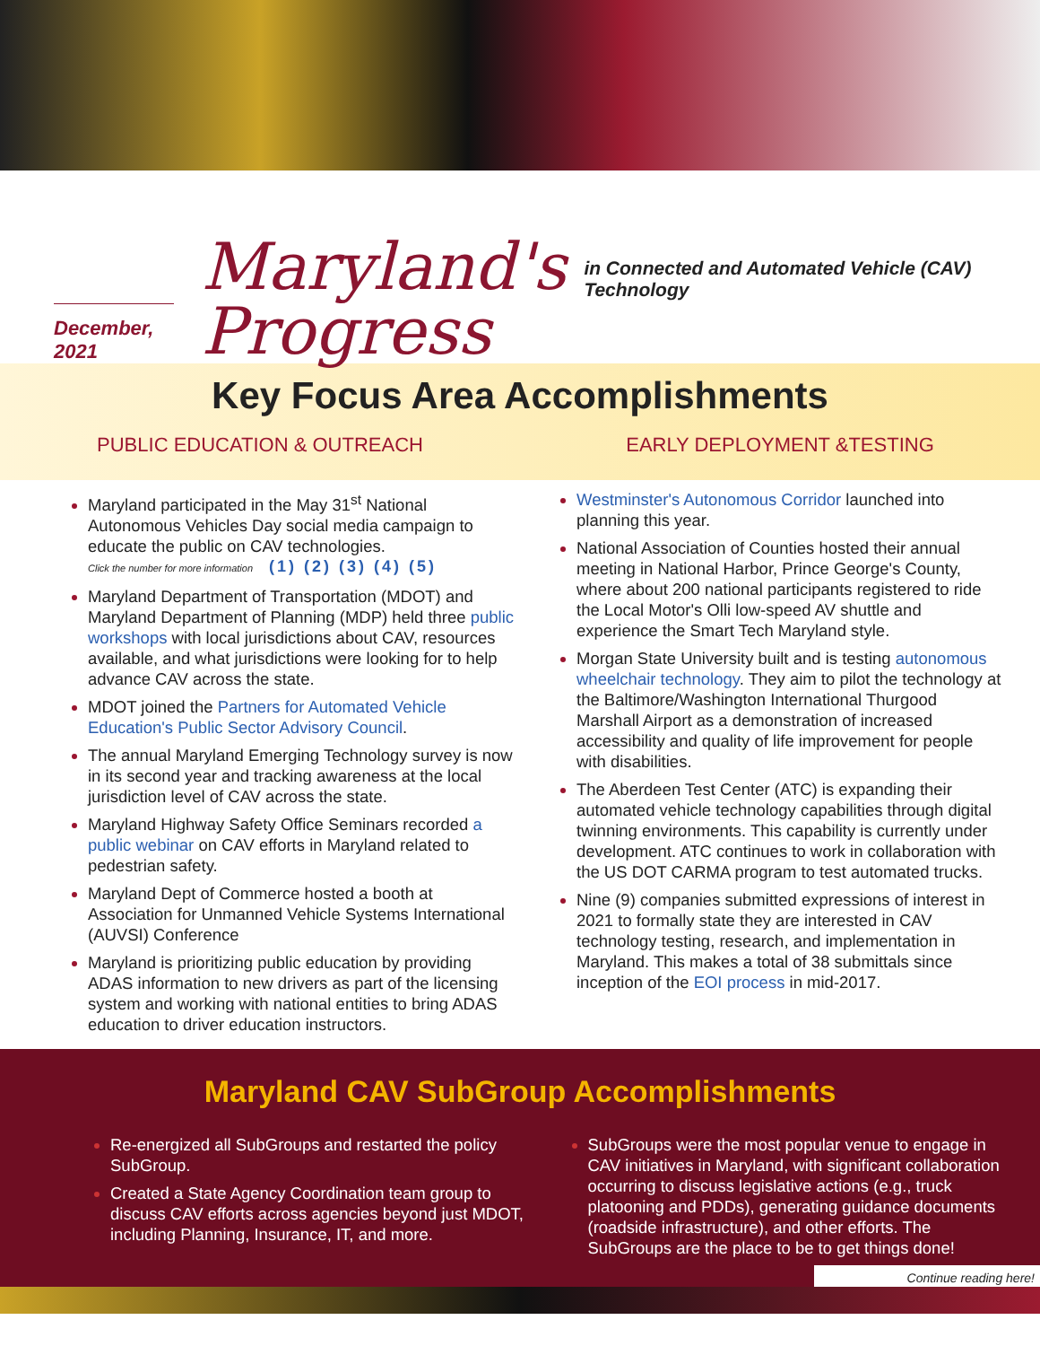December, 2021
Maryland's
Progress
in Connected and Automated Vehicle (CAV) Technology
Key Focus Area Accomplishments
PUBLIC EDUCATION & OUTREACH EARLY DEPLOYMENT &TESTING
Maryland participated in the May 31<sup>st</sup> National Autonomous Vehicles Day social media campaign to educate the public on CAV technologies.
Click the number for more information (1) (2) (3) (4) (5)
Maryland Department of Transportation (MDOT) and Maryland Department of Planning (MDP) held three public workshops with local jurisdictions about CAV, resources available, and what jurisdictions were looking for to help advance CAV across the state.
MDOT joined the Partners for Automated Vehicle Education's Public Sector Advisory Council.
The annual Maryland Emerging Technology survey is now in its second year and tracking awareness at the local jurisdiction level of CAV across the state.
Maryland Highway Safety Office Seminars recorded a public webinar on CAV efforts in Maryland related to pedestrian safety.
Maryland Dept of Commerce hosted a booth at Association for Unmanned Vehicle Systems International (AUVSI) Conference
Maryland is prioritizing public education by providing ADAS information to new drivers as part of the licensing system and working with national entities to bring ADAS education to driver education instructors.
Westminster's Autonomous Corridor launched into planning this year.
National Association of Counties hosted their annual meeting in National Harbor, Prince George's County, where about 200 national participants registered to ride the Local Motor's Olli low-speed AV shuttle and experience the Smart Tech Maryland style.
Morgan State University built and is testing autonomous wheelchair technology. They aim to pilot the technology at the Baltimore/Washington International Thurgood Marshall Airport as a demonstration of increased accessibility and quality of life improvement for people with disabilities.
The Aberdeen Test Center (ATC) is expanding their automated vehicle technology capabilities through digital twinning environments. This capability is currently under development. ATC continues to work in collaboration with the US DOT CARMA program to test automated trucks.
Nine (9) companies submitted expressions of interest in 2021 to formally state they are interested in CAV technology testing, research, and implementation in Maryland. This makes a total of 38 submittals since inception of the EOI process in mid-2017.
Maryland CAV SubGroup Accomplishments
Re-energized all SubGroups and restarted the policy SubGroup.
Created a State Agency Coordination team group to discuss CAV efforts across agencies beyond just MDOT, including Planning, Insurance, IT, and more.
SubGroups were the most popular venue to engage in CAV initiatives in Maryland, with significant collaboration occurring to discuss legislative actions (e.g., truck platooning and PDDs), generating guidance documents (roadside infrastructure), and other efforts. The SubGroups are the place to be to get things done!
Continue reading here!